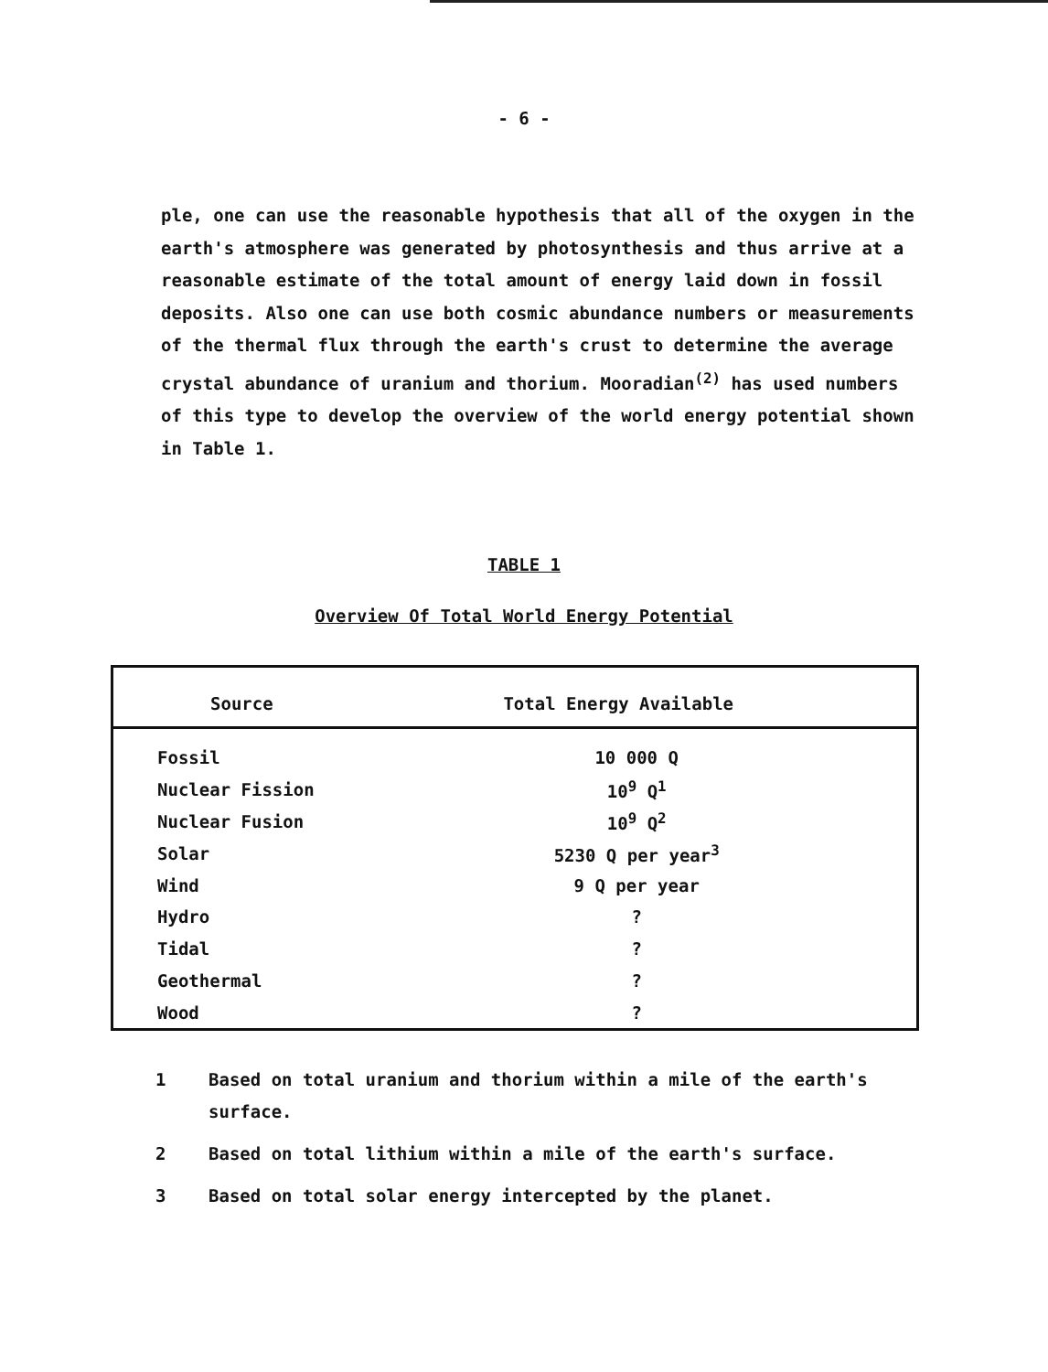- 6 -
ple, one can use the reasonable hypothesis that all of the oxygen in the earth's atmosphere was generated by photosynthesis and thus arrive at a reasonable estimate of the total amount of energy laid down in fossil deposits. Also one can use both cosmic abundance numbers or measurements of the thermal flux through the earth's crust to determine the average crystal abundance of uranium and thorium. Mooradian<sup>(2)</sup> has used numbers of this type to develop the overview of the world energy potential shown in Table 1.
TABLE 1
Overview Of Total World Energy Potential
| Source | Total Energy Available |
| --- | --- |
| Fossil | 10 000 Q |
| Nuclear Fission | 10<sup>9</sup> Q<sup>1</sup> |
| Nuclear Fusion | 10<sup>9</sup> Q<sup>2</sup> |
| Solar | 5230 Q per year<sup>3</sup> |
| Wind | 9 Q per year |
| Hydro | ? |
| Tidal | ? |
| Geothermal | ? |
| Wood | ? |
1 Based on total uranium and thorium within a mile of the earth's surface.
2 Based on total lithium within a mile of the earth's surface.
3 Based on total solar energy intercepted by the planet.